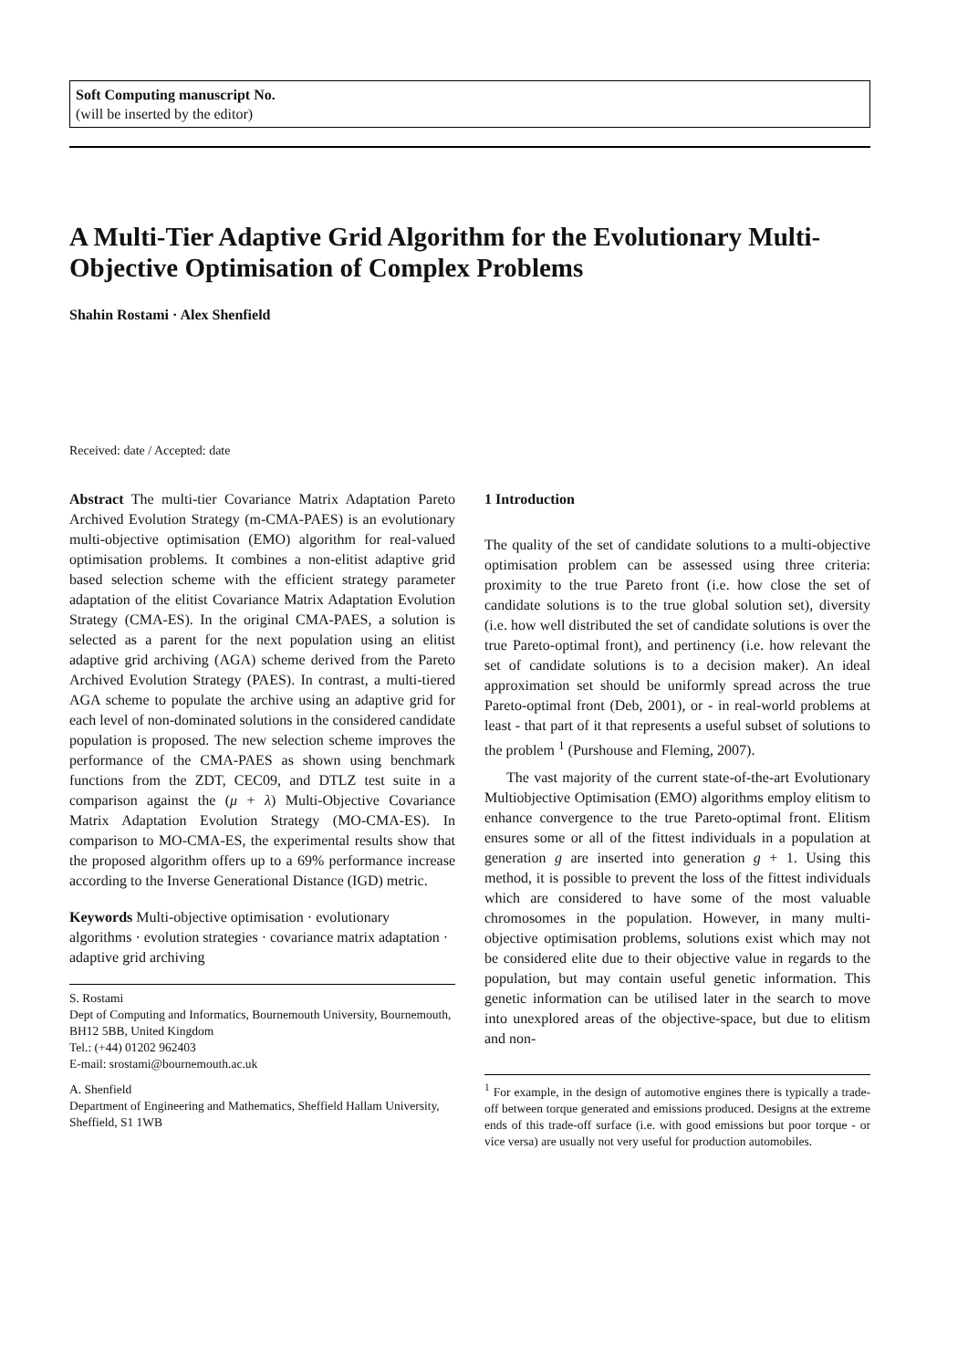Soft Computing manuscript No.
(will be inserted by the editor)
A Multi-Tier Adaptive Grid Algorithm for the Evolutionary Multi-Objective Optimisation of Complex Problems
Shahin Rostami · Alex Shenfield
Received: date / Accepted: date
Abstract The multi-tier Covariance Matrix Adaptation Pareto Archived Evolution Strategy (m-CMA-PAES) is an evolutionary multi-objective optimisation (EMO) algorithm for real-valued optimisation problems. It combines a non-elitist adaptive grid based selection scheme with the efficient strategy parameter adaptation of the elitist Covariance Matrix Adaptation Evolution Strategy (CMA-ES). In the original CMA-PAES, a solution is selected as a parent for the next population using an elitist adaptive grid archiving (AGA) scheme derived from the Pareto Archived Evolution Strategy (PAES). In contrast, a multi-tiered AGA scheme to populate the archive using an adaptive grid for each level of non-dominated solutions in the considered candidate population is proposed. The new selection scheme improves the performance of the CMA-PAES as shown using benchmark functions from the ZDT, CEC09, and DTLZ test suite in a comparison against the (μ + λ) Multi-Objective Covariance Matrix Adaptation Evolution Strategy (MO-CMA-ES). In comparison to MO-CMA-ES, the experimental results show that the proposed algorithm offers up to a 69% performance increase according to the Inverse Generational Distance (IGD) metric.
Keywords Multi-objective optimisation · evolutionary algorithms · evolution strategies · covariance matrix adaptation · adaptive grid archiving
S. Rostami
Dept of Computing and Informatics, Bournemouth University, Bournemouth, BH12 5BB, United Kingdom
Tel.: (+44) 01202 962403
E-mail: srostami@bournemouth.ac.uk
A. Shenfield
Department of Engineering and Mathematics, Sheffield Hallam University, Sheffield, S1 1WB
1 Introduction
The quality of the set of candidate solutions to a multi-objective optimisation problem can be assessed using three criteria: proximity to the true Pareto front (i.e. how close the set of candidate solutions is to the true global solution set), diversity (i.e. how well distributed the set of candidate solutions is over the true Pareto-optimal front), and pertinency (i.e. how relevant the set of candidate solutions is to a decision maker). An ideal approximation set should be uniformly spread across the true Pareto-optimal front (Deb, 2001), or - in real-world problems at least - that part of it that represents a useful subset of solutions to the problem <sup>1</sup> (Purshouse and Fleming, 2007).
The vast majority of the current state-of-the-art Evolutionary Multiobjective Optimisation (EMO) algorithms employ elitism to enhance convergence to the true Pareto-optimal front. Elitism ensures some or all of the fittest individuals in a population at generation g are inserted into generation g + 1. Using this method, it is possible to prevent the loss of the fittest individuals which are considered to have some of the most valuable chromosomes in the population. However, in many multi-objective optimisation problems, solutions exist which may not be considered elite due to their objective value in regards to the population, but may contain useful genetic information. This genetic information can be utilised later in the search to move into unexplored areas of the objective-space, but due to elitism and non-
<sup>1</sup> For example, in the design of automotive engines there is typically a trade-off between torque generated and emissions produced. Designs at the extreme ends of this trade-off surface (i.e. with good emissions but poor torque - or vice versa) are usually not very useful for production automobiles.